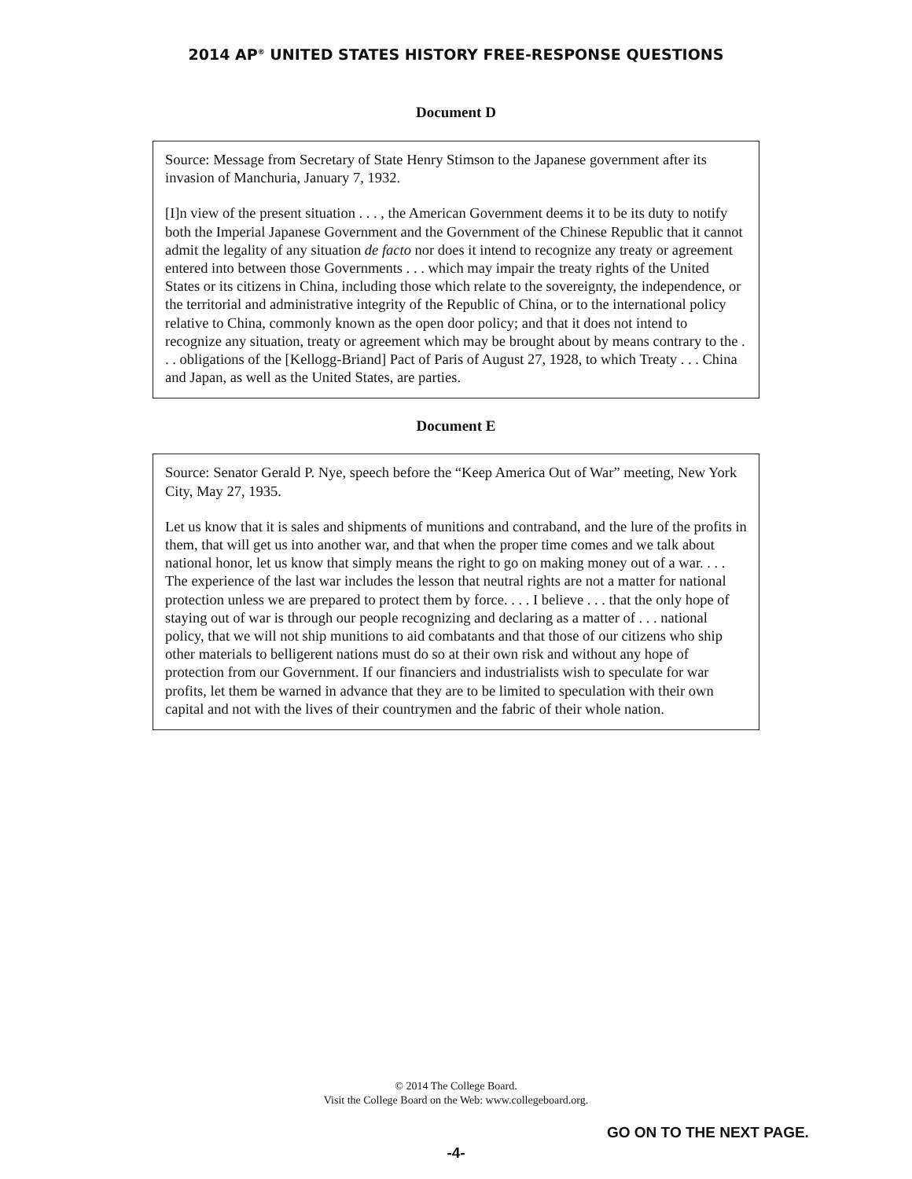2014 AP<sup>®</sup> UNITED STATES HISTORY FREE-RESPONSE QUESTIONS
Document D
Source: Message from Secretary of State Henry Stimson to the Japanese government after its invasion of Manchuria, January 7, 1932.
[I]n view of the present situation . . . , the American Government deems it to be its duty to notify both the Imperial Japanese Government and the Government of the Chinese Republic that it cannot admit the legality of any situation de facto nor does it intend to recognize any treaty or agreement entered into between those Governments . . . which may impair the treaty rights of the United States or its citizens in China, including those which relate to the sovereignty, the independence, or the territorial and administrative integrity of the Republic of China, or to the international policy relative to China, commonly known as the open door policy; and that it does not intend to recognize any situation, treaty or agreement which may be brought about by means contrary to the . . . obligations of the [Kellogg-Briand] Pact of Paris of August 27, 1928, to which Treaty . . . China and Japan, as well as the United States, are parties.
Document E
Source: Senator Gerald P. Nye, speech before the “Keep America Out of War” meeting, New York City, May 27, 1935.
Let us know that it is sales and shipments of munitions and contraband, and the lure of the profits in them, that will get us into another war, and that when the proper time comes and we talk about national honor, let us know that simply means the right to go on making money out of a war. . . . The experience of the last war includes the lesson that neutral rights are not a matter for national protection unless we are prepared to protect them by force. . . . I believe . . . that the only hope of staying out of war is through our people recognizing and declaring as a matter of . . . national policy, that we will not ship munitions to aid combatants and that those of our citizens who ship other materials to belligerent nations must do so at their own risk and without any hope of protection from our Government. If our financiers and industrialists wish to speculate for war profits, let them be warned in advance that they are to be limited to speculation with their own capital and not with the lives of their countrymen and the fabric of their whole nation.
© 2014 The College Board.
Visit the College Board on the Web: www.collegeboard.org.
GO ON TO THE NEXT PAGE.
-4-